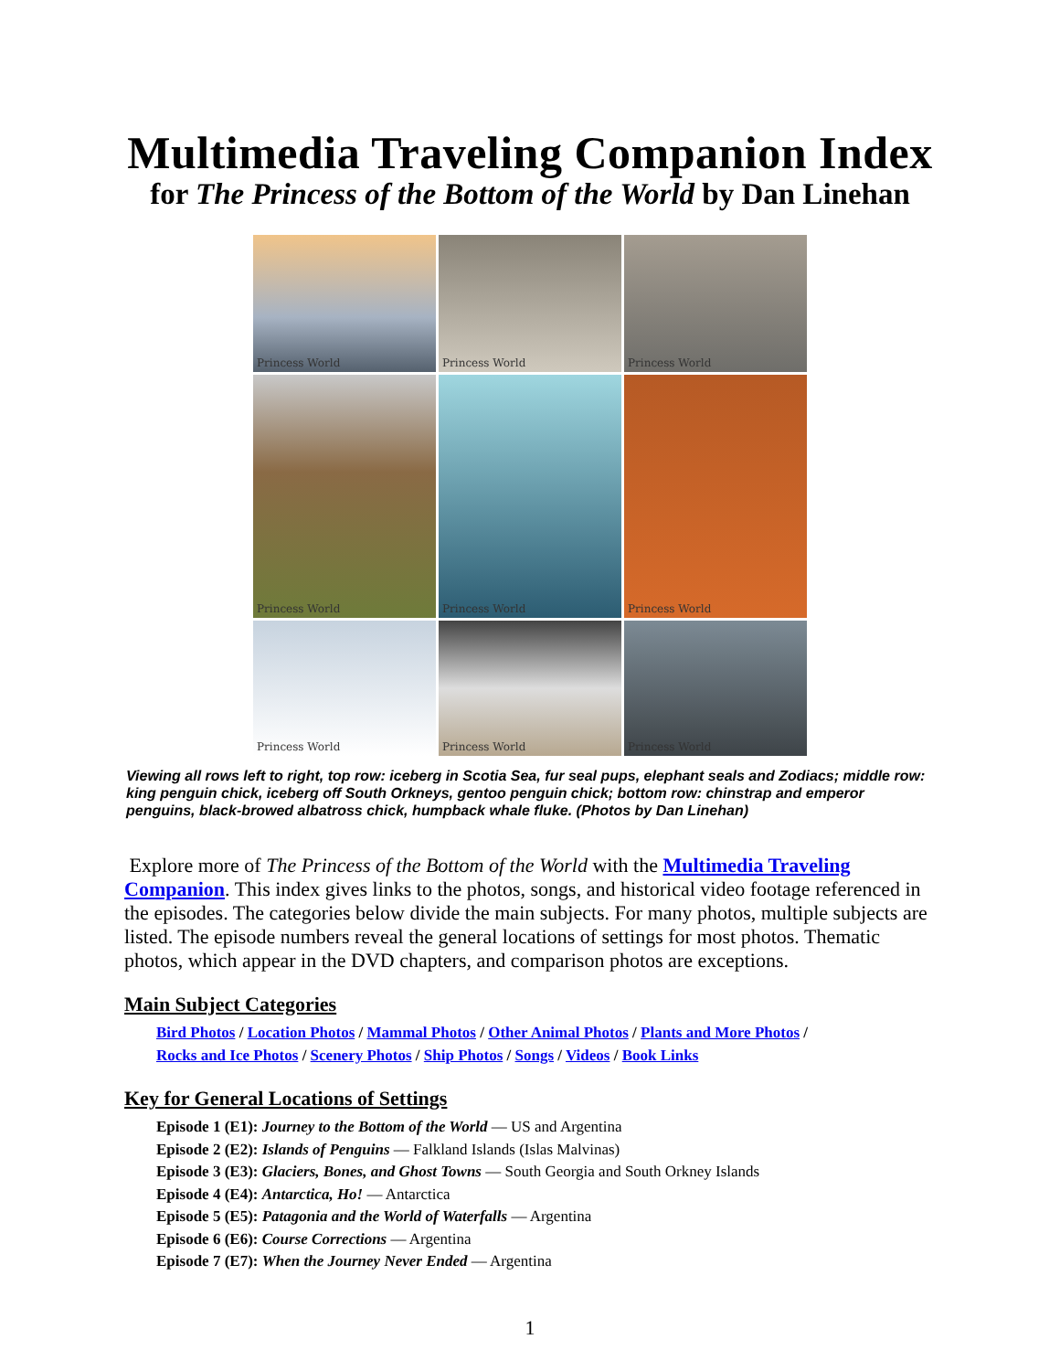Multimedia Traveling Companion Index
for The Princess of the Bottom of the World by Dan Linehan
Princess World
Princess World
Princess World
Princess World
Princess World
Princess World
Princess World
Princess World
Princess World
Viewing all rows left to right, top row: iceberg in Scotia Sea, fur seal pups, elephant seals and Zodiacs; middle row: king penguin chick, iceberg off South Orkneys, gentoo penguin chick; bottom row: chinstrap and emperor penguins, black-browed albatross chick, humpback whale fluke. (Photos by Dan Linehan)
Explore more of The Princess of the Bottom of the World with the Multimedia Traveling Companion. This index gives links to the photos, songs, and historical video footage referenced in the episodes. The categories below divide the main subjects. For many photos, multiple subjects are listed. The episode numbers reveal the general locations of settings for most photos. Thematic photos, which appear in the DVD chapters, and comparison photos are exceptions.
Main Subject Categories
Bird Photos / Location Photos / Mammal Photos / Other Animal Photos / Plants and More Photos /
Rocks and Ice Photos / Scenery Photos / Ship Photos / Songs / Videos / Book Links
Key for General Locations of Settings
Episode 1 (E1): Journey to the Bottom of the World — US and Argentina
Episode 2 (E2): Islands of Penguins — Falkland Islands (Islas Malvinas)
Episode 3 (E3): Glaciers, Bones, and Ghost Towns — South Georgia and South Orkney Islands
Episode 4 (E4): Antarctica, Ho! — Antarctica
Episode 5 (E5): Patagonia and the World of Waterfalls — Argentina
Episode 6 (E6): Course Corrections — Argentina
Episode 7 (E7): When the Journey Never Ended — Argentina
1